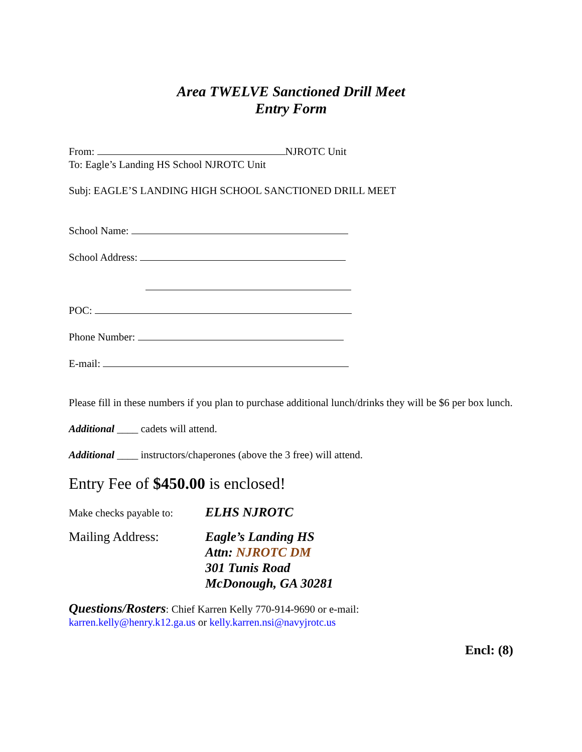Area TWELVE Sanctioned Drill Meet
Entry Form
From: NJROTC Unit
To: Eagle’s Landing HS School NJROTC Unit
Subj: EAGLE’S LANDING HIGH SCHOOL SANCTIONED DRILL MEET
School Name:
School Address:
POC:
Phone Number:
E-mail:
Please fill in these numbers if you plan to purchase additional lunch/drinks they will be $6 per box lunch.
Additional ____ cadets will attend.
Additional ____ instructors/chaperones (above the 3 free) will attend.
Entry Fee of $450.00 is enclosed!
Make checks payable to:
ELHS NJROTC
Mailing Address: Eagle’s Landing HS
Attn: NJROTC DM
301 Tunis Road
McDonough, GA 30281
Questions/Rosters: Chief Karren Kelly 770-914-9690 or e-mail:
karren.kelly@henry.k12.ga.us or kelly.karren.nsi@navyjrotc.us
Encl: (8)